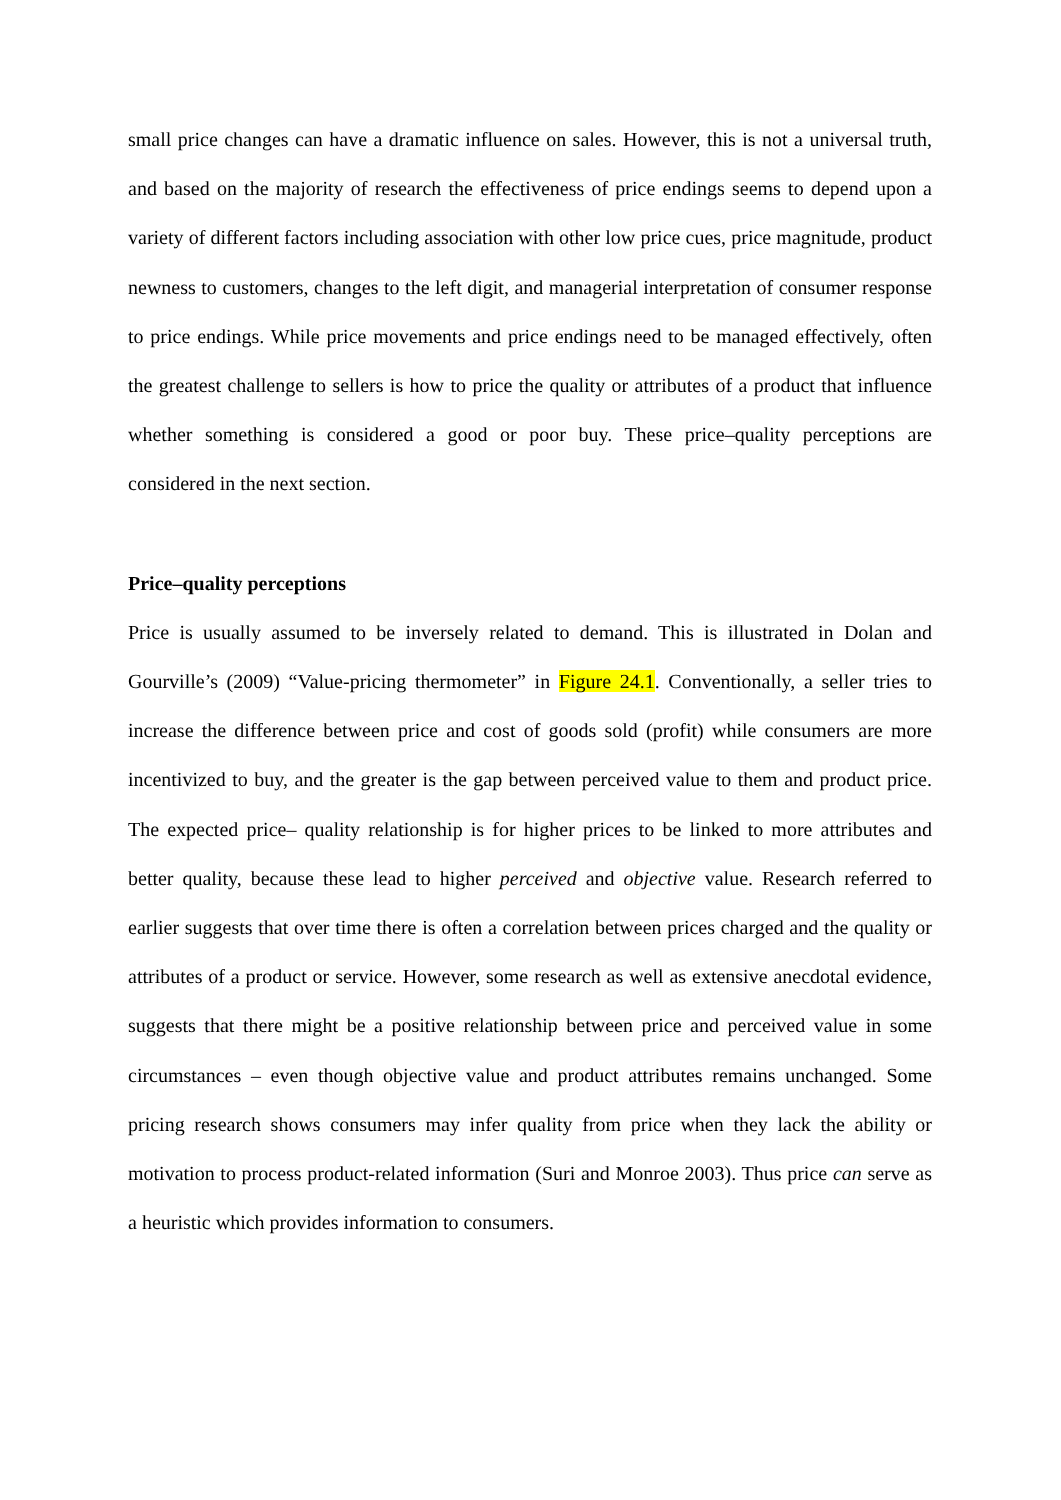small price changes can have a dramatic influence on sales. However, this is not a universal truth, and based on the majority of research the effectiveness of price endings seems to depend upon a variety of different factors including association with other low price cues, price magnitude, product newness to customers, changes to the left digit, and managerial interpretation of consumer response to price endings. While price movements and price endings need to be managed effectively, often the greatest challenge to sellers is how to price the quality or attributes of a product that influence whether something is considered a good or poor buy. These price–quality perceptions are considered in the next section.
Price–quality perceptions
Price is usually assumed to be inversely related to demand. This is illustrated in Dolan and Gourville’s (2009) “Value-pricing thermometer” in Figure 24.1. Conventionally, a seller tries to increase the difference between price and cost of goods sold (profit) while consumers are more incentivized to buy, and the greater is the gap between perceived value to them and product price. The expected price– quality relationship is for higher prices to be linked to more attributes and better quality, because these lead to higher perceived and objective value. Research referred to earlier suggests that over time there is often a correlation between prices charged and the quality or attributes of a product or service. However, some research as well as extensive anecdotal evidence, suggests that there might be a positive relationship between price and perceived value in some circumstances – even though objective value and product attributes remains unchanged. Some pricing research shows consumers may infer quality from price when they lack the ability or motivation to process product-related information (Suri and Monroe 2003). Thus price can serve as a heuristic which provides information to consumers.